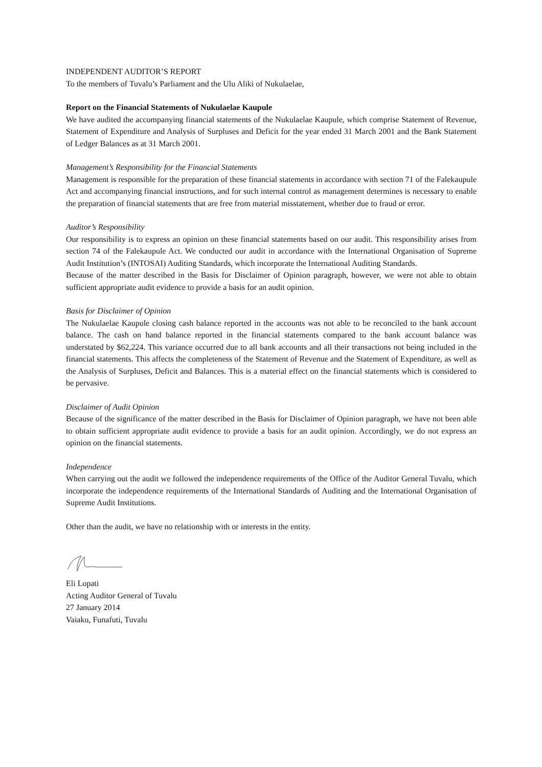INDEPENDENT AUDITOR’S REPORT
To the members of Tuvalu’s Parliament and the Ulu Aliki of Nukulaelae,
Report on the Financial Statements of Nukulaelae Kaupule
We have audited the accompanying financial statements of the Nukulaelae Kaupule, which comprise Statement of Revenue, Statement of Expenditure and Analysis of Surpluses and Deficit for the year ended 31 March 2001 and the Bank Statement of Ledger Balances as at 31 March 2001.
Management’s Responsibility for the Financial Statements
Management is responsible for the preparation of these financial statements in accordance with section 71 of the Falekaupule Act and accompanying financial instructions, and for such internal control as management determines is necessary to enable the preparation of financial statements that are free from material misstatement, whether due to fraud or error.
Auditor’s Responsibility
Our responsibility is to express an opinion on these financial statements based on our audit. This responsibility arises from section 74 of the Falekaupule Act. We conducted our audit in accordance with the International Organisation of Supreme Audit Institution’s (INTOSAI) Auditing Standards, which incorporate the International Auditing Standards.
Because of the matter described in the Basis for Disclaimer of Opinion paragraph, however, we were not able to obtain sufficient appropriate audit evidence to provide a basis for an audit opinion.
Basis for Disclaimer of Opinion
The Nukulaelae Kaupule closing cash balance reported in the accounts was not able to be reconciled to the bank account balance. The cash on hand balance reported in the financial statements compared to the bank account balance was understated by $62,224. This variance occurred due to all bank accounts and all their transactions not being included in the financial statements. This affects the completeness of the Statement of Revenue and the Statement of Expenditure, as well as the Analysis of Surpluses, Deficit and Balances. This is a material effect on the financial statements which is considered to be pervasive.
Disclaimer of Audit Opinion
Because of the significance of the matter described in the Basis for Disclaimer of Opinion paragraph, we have not been able to obtain sufficient appropriate audit evidence to provide a basis for an audit opinion. Accordingly, we do not express an opinion on the financial statements.
Independence
When carrying out the audit we followed the independence requirements of the Office of the Auditor General Tuvalu, which incorporate the independence requirements of the International Standards of Auditing and the International Organisation of Supreme Audit Institutions.
Other than the audit, we have no relationship with or interests in the entity.
Eli Lopati
Acting Auditor General of Tuvalu
27 January 2014
Vaiaku, Funafuti, Tuvalu